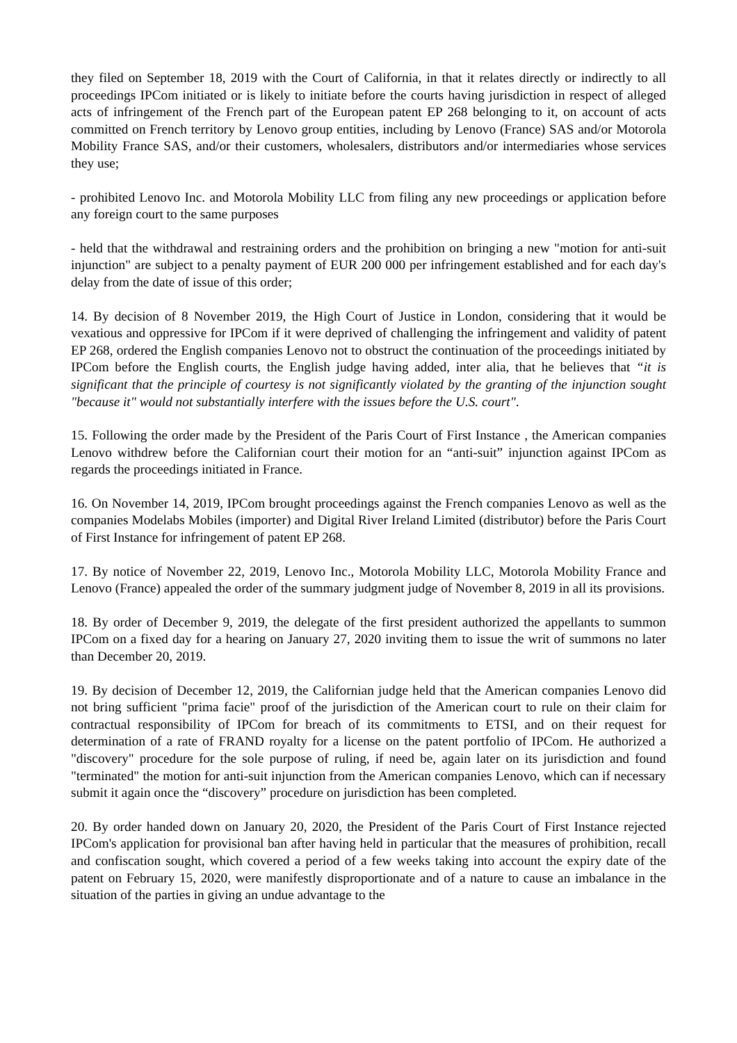they filed on September 18, 2019 with the Court of California, in that it relates directly or indirectly to all proceedings IPCom initiated or is likely to initiate before the courts having jurisdiction in respect of alleged acts of infringement of the French part of the European patent EP 268 belonging to it, on account of acts committed on French territory by Lenovo group entities, including by Lenovo (France) SAS and/or Motorola Mobility France SAS, and/or their customers, wholesalers, distributors and/or intermediaries whose services they use;
- prohibited Lenovo Inc. and Motorola Mobility LLC from filing any new proceedings or application before any foreign court to the same purposes
- held that the withdrawal and restraining orders and the prohibition on bringing a new "motion for anti-suit injunction" are subject to a penalty payment of EUR 200 000 per infringement established and for each day's delay from the date of issue of this order;
14. By decision of 8 November 2019, the High Court of Justice in London, considering that it would be vexatious and oppressive for IPCom if it were deprived of challenging the infringement and validity of patent EP 268, ordered the English companies Lenovo not to obstruct the continuation of the proceedings initiated by IPCom before the English courts, the English judge having added, inter alia, that he believes that “it is significant that the principle of courtesy is not significantly violated by the granting of the injunction sought "because it" would not substantially interfere with the issues before the U.S. court".
15. Following the order made by the President of the Paris Court of First Instance , the American companies Lenovo withdrew before the Californian court their motion for an “anti-suit” injunction against IPCom as regards the proceedings initiated in France.
16. On November 14, 2019, IPCom brought proceedings against the French companies Lenovo as well as the companies Modelabs Mobiles (importer) and Digital River Ireland Limited (distributor) before the Paris Court of First Instance for infringement of patent EP 268.
17. By notice of November 22, 2019, Lenovo Inc., Motorola Mobility LLC, Motorola Mobility France and Lenovo (France) appealed the order of the summary judgment judge of November 8, 2019 in all its provisions.
18. By order of December 9, 2019, the delegate of the first president authorized the appellants to summon IPCom on a fixed day for a hearing on January 27, 2020 inviting them to issue the writ of summons no later than December 20, 2019.
19. By decision of December 12, 2019, the Californian judge held that the American companies Lenovo did not bring sufficient "prima facie" proof of the jurisdiction of the American court to rule on their claim for contractual responsibility of IPCom for breach of its commitments to ETSI, and on their request for determination of a rate of FRAND royalty for a license on the patent portfolio of IPCom. He authorized a "discovery" procedure for the sole purpose of ruling, if need be, again later on its jurisdiction and found "terminated" the motion for anti-suit injunction from the American companies Lenovo, which can if necessary submit it again once the “discovery” procedure on jurisdiction has been completed.
20. By order handed down on January 20, 2020, the President of the Paris Court of First Instance rejected IPCom's application for provisional ban after having held in particular that the measures of prohibition, recall and confiscation sought, which covered a period of a few weeks taking into account the expiry date of the patent on February 15, 2020, were manifestly disproportionate and of a nature to cause an imbalance in the situation of the parties in giving an undue advantage to the